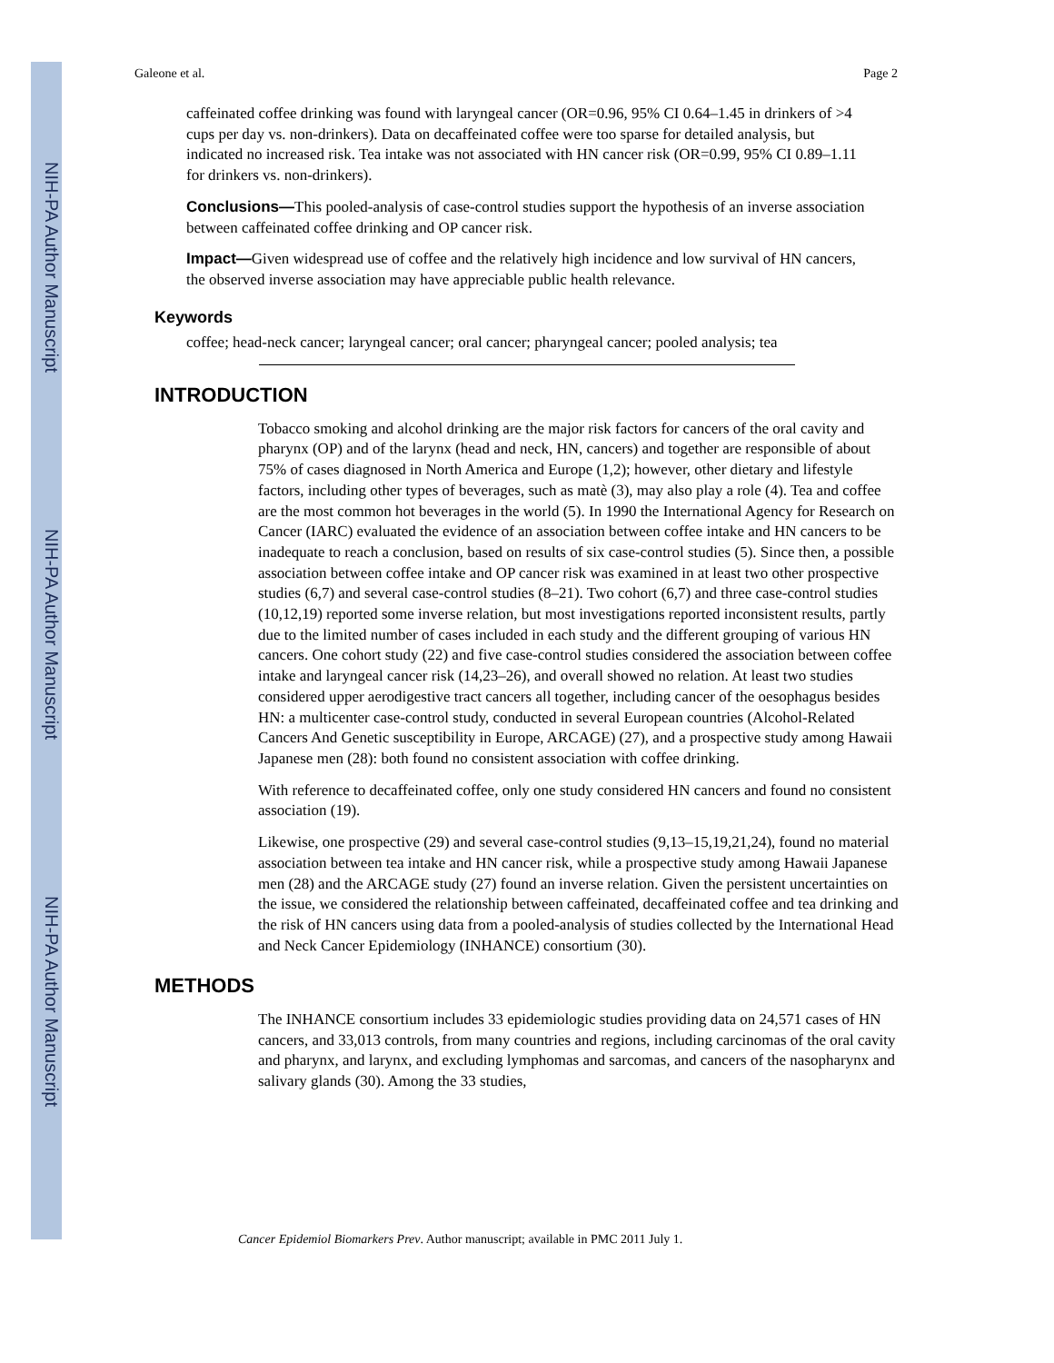NIH-PA Author Manuscript
NIH-PA Author Manuscript
NIH-PA Author Manuscript
Galeone et al. Page 2
caffeinated coffee drinking was found with laryngeal cancer (OR=0.96, 95% CI 0.64–1.45 in drinkers of >4 cups per day vs. non-drinkers). Data on decaffeinated coffee were too sparse for detailed analysis, but indicated no increased risk. Tea intake was not associated with HN cancer risk (OR=0.99, 95% CI 0.89–1.11 for drinkers vs. non-drinkers).
Conclusions—This pooled-analysis of case-control studies support the hypothesis of an inverse association between caffeinated coffee drinking and OP cancer risk.
Impact—Given widespread use of coffee and the relatively high incidence and low survival of HN cancers, the observed inverse association may have appreciable public health relevance.
Keywords
coffee; head-neck cancer; laryngeal cancer; oral cancer; pharyngeal cancer; pooled analysis; tea
INTRODUCTION
Tobacco smoking and alcohol drinking are the major risk factors for cancers of the oral cavity and pharynx (OP) and of the larynx (head and neck, HN, cancers) and together are responsible of about 75% of cases diagnosed in North America and Europe (1,2); however, other dietary and lifestyle factors, including other types of beverages, such as matè (3), may also play a role (4). Tea and coffee are the most common hot beverages in the world (5). In 1990 the International Agency for Research on Cancer (IARC) evaluated the evidence of an association between coffee intake and HN cancers to be inadequate to reach a conclusion, based on results of six case-control studies (5). Since then, a possible association between coffee intake and OP cancer risk was examined in at least two other prospective studies (6,7) and several case-control studies (8–21). Two cohort (6,7) and three case-control studies (10,12,19) reported some inverse relation, but most investigations reported inconsistent results, partly due to the limited number of cases included in each study and the different grouping of various HN cancers. One cohort study (22) and five case-control studies considered the association between coffee intake and laryngeal cancer risk (14,23–26), and overall showed no relation. At least two studies considered upper aerodigestive tract cancers all together, including cancer of the oesophagus besides HN: a multicenter case-control study, conducted in several European countries (Alcohol-Related Cancers And Genetic susceptibility in Europe, ARCAGE) (27), and a prospective study among Hawaii Japanese men (28): both found no consistent association with coffee drinking.
With reference to decaffeinated coffee, only one study considered HN cancers and found no consistent association (19).
Likewise, one prospective (29) and several case-control studies (9,13–15,19,21,24), found no material association between tea intake and HN cancer risk, while a prospective study among Hawaii Japanese men (28) and the ARCAGE study (27) found an inverse relation. Given the persistent uncertainties on the issue, we considered the relationship between caffeinated, decaffeinated coffee and tea drinking and the risk of HN cancers using data from a pooled-analysis of studies collected by the International Head and Neck Cancer Epidemiology (INHANCE) consortium (30).
METHODS
The INHANCE consortium includes 33 epidemiologic studies providing data on 24,571 cases of HN cancers, and 33,013 controls, from many countries and regions, including carcinomas of the oral cavity and pharynx, and larynx, and excluding lymphomas and sarcomas, and cancers of the nasopharynx and salivary glands (30). Among the 33 studies,
Cancer Epidemiol Biomarkers Prev. Author manuscript; available in PMC 2011 July 1.